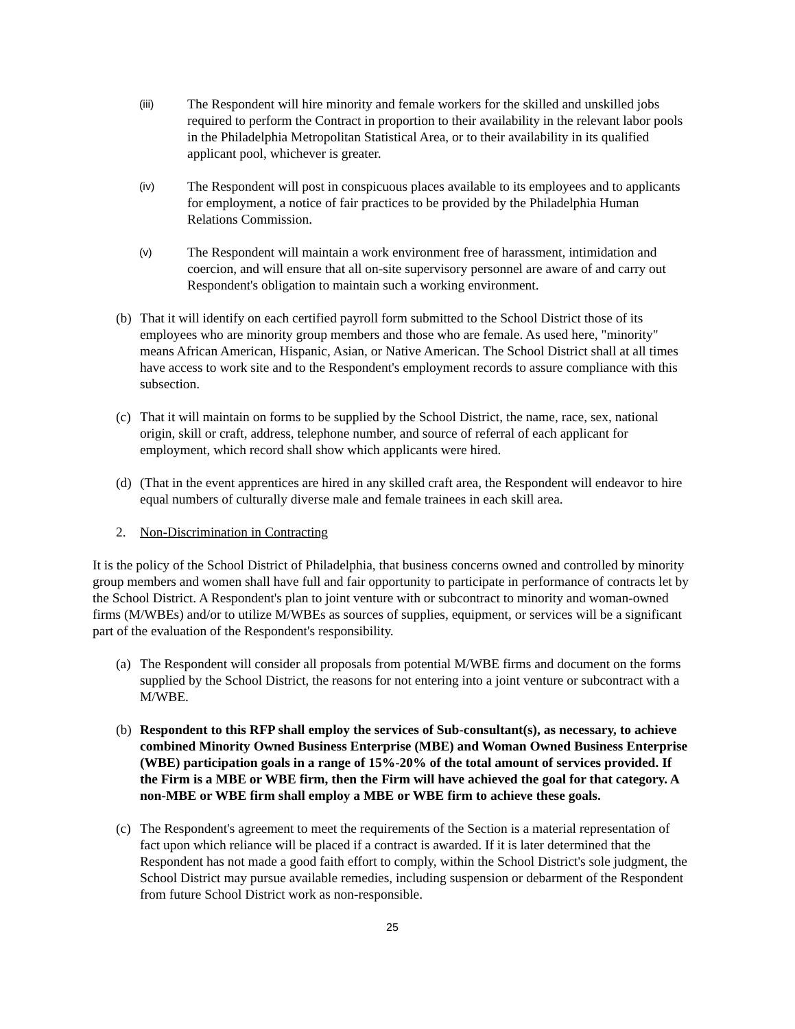(iii)
The Respondent will hire minority and female workers for the skilled and unskilled jobs required to perform the Contract in proportion to their availability in the relevant labor pools in the Philadelphia Metropolitan Statistical Area, or to their availability in its qualified applicant pool, whichever is greater.
(iv)
The Respondent will post in conspicuous places available to its employees and to applicants for employment, a notice of fair practices to be provided by the Philadelphia Human Relations Commission.
(v)
The Respondent will maintain a work environment free of harassment, intimidation and coercion, and will ensure that all on-site supervisory personnel are aware of and carry out Respondent's obligation to maintain such a working environment.
(b)
That it will identify on each certified payroll form submitted to the School District those of its employees who are minority group members and those who are female. As used here, "minority" means African American, Hispanic, Asian, or Native American. The School District shall at all times have access to work site and to the Respondent's employment records to assure compliance with this subsection.
(c)
That it will maintain on forms to be supplied by the School District, the name, race, sex, national origin, skill or craft, address, telephone number, and source of referral of each applicant for employment, which record shall show which applicants were hired.
(d)
(That in the event apprentices are hired in any skilled craft area, the Respondent will endeavor to hire equal numbers of culturally diverse male and female trainees in each skill area.
2. Non-Discrimination in Contracting
It is the policy of the School District of Philadelphia, that business concerns owned and controlled by minority group members and women shall have full and fair opportunity to participate in performance of contracts let by the School District. A Respondent's plan to joint venture with or subcontract to minority and woman-owned firms (M/WBEs) and/or to utilize M/WBEs as sources of supplies, equipment, or services will be a significant part of the evaluation of the Respondent's responsibility.
(a)
The Respondent will consider all proposals from potential M/WBE firms and document on the forms supplied by the School District, the reasons for not entering into a joint venture or subcontract with a M/WBE.
(b)
Respondent to this RFP shall employ the services of Sub-consultant(s), as necessary, to achieve combined Minority Owned Business Enterprise (MBE) and Woman Owned Business Enterprise (WBE) participation goals in a range of 15%-20% of the total amount of services provided. If the Firm is a MBE or WBE firm, then the Firm will have achieved the goal for that category. A non-MBE or WBE firm shall employ a MBE or WBE firm to achieve these goals.
(c)
The Respondent's agreement to meet the requirements of the Section is a material representation of fact upon which reliance will be placed if a contract is awarded. If it is later determined that the Respondent has not made a good faith effort to comply, within the School District's sole judgment, the School District may pursue available remedies, including suspension or debarment of the Respondent from future School District work as non-responsible.
25